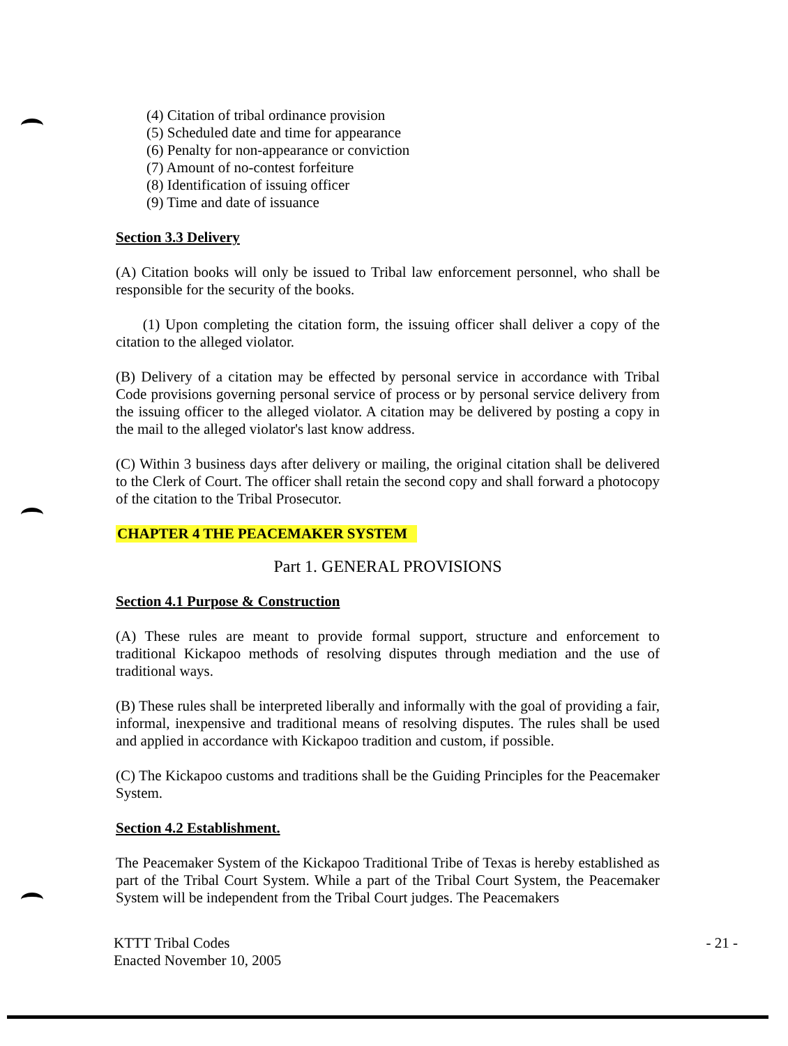(4) Citation of tribal ordinance provision
(5) Scheduled date and time for appearance
(6) Penalty for non-appearance or conviction
(7) Amount of no-contest forfeiture
(8) Identification of issuing officer
(9) Time and date of issuance
Section 3.3 Delivery
(A) Citation books will only be issued to Tribal law enforcement personnel, who shall be responsible for the security of the books.
(1) Upon completing the citation form, the issuing officer shall deliver a copy of the citation to the alleged violator.
(B) Delivery of a citation may be effected by personal service in accordance with Tribal Code provisions governing personal service of process or by personal service delivery from the issuing officer to the alleged violator. A citation may be delivered by posting a copy in the mail to the alleged violator's last know address.
(C) Within 3 business days after delivery or mailing, the original citation shall be delivered to the Clerk of Court. The officer shall retain the second copy and shall forward a photocopy of the citation to the Tribal Prosecutor.
CHAPTER 4 THE PEACEMAKER SYSTEM
Part 1. GENERAL PROVISIONS
Section 4.1 Purpose & Construction
(A) These rules are meant to provide formal support, structure and enforcement to traditional Kickapoo methods of resolving disputes through mediation and the use of traditional ways.
(B) These rules shall be interpreted liberally and informally with the goal of providing a fair, informal, inexpensive and traditional means of resolving disputes. The rules shall be used and applied in accordance with Kickapoo tradition and custom, if possible.
(C) The Kickapoo customs and traditions shall be the Guiding Principles for the Peacemaker System.
Section 4.2 Establishment.
The Peacemaker System of the Kickapoo Traditional Tribe of Texas is hereby established as part of the Tribal Court System. While a part of the Tribal Court System, the Peacemaker System will be independent from the Tribal Court judges. The Peacemakers
KTTT Tribal Codes
Enacted November 10, 2005
- 21 -